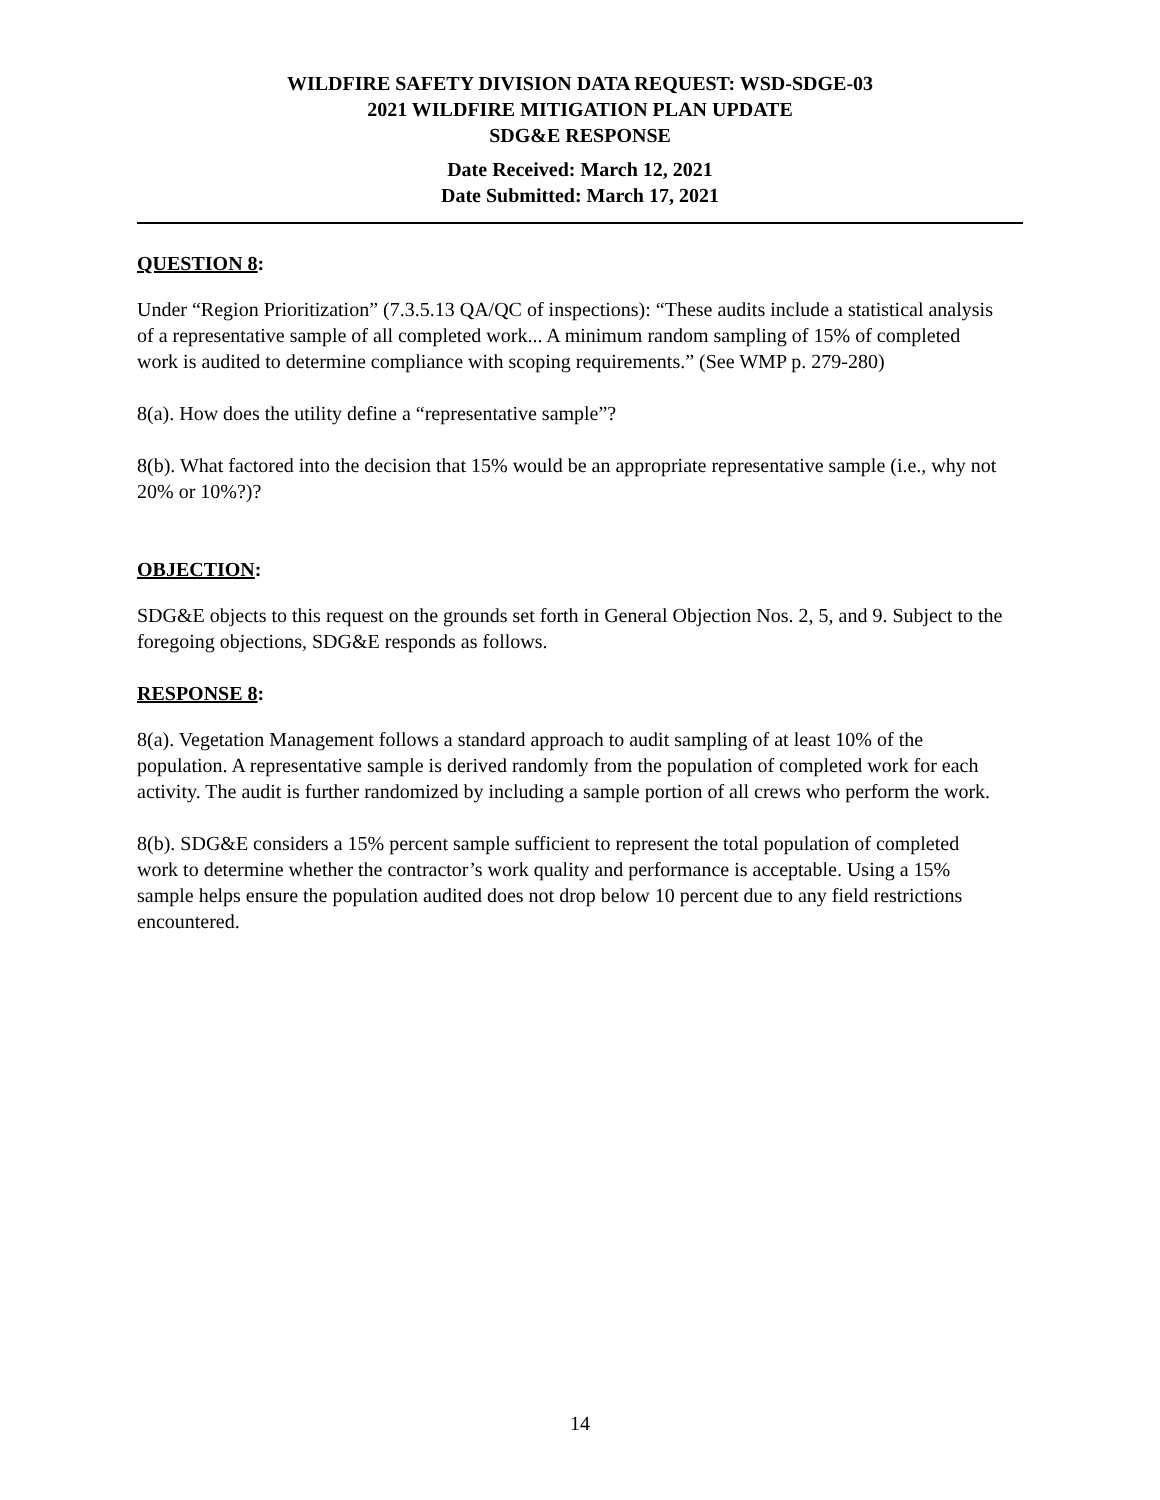WILDFIRE SAFETY DIVISION DATA REQUEST: WSD-SDGE-03
2021 WILDFIRE MITIGATION PLAN UPDATE
SDG&E RESPONSE
Date Received: March 12, 2021
Date Submitted: March 17, 2021
QUESTION 8:
Under “Region Prioritization” (7.3.5.13 QA/QC of inspections): “These audits include a statistical analysis of a representative sample of all completed work... A minimum random sampling of 15% of completed work is audited to determine compliance with scoping requirements.” (See WMP p. 279-280)
8(a). How does the utility define a “representative sample”?
8(b). What factored into the decision that 15% would be an appropriate representative sample (i.e., why not 20% or 10%?)?
OBJECTION:
SDG&E objects to this request on the grounds set forth in General Objection Nos. 2, 5, and 9. Subject to the foregoing objections, SDG&E responds as follows.
RESPONSE 8:
8(a). Vegetation Management follows a standard approach to audit sampling of at least 10% of the population. A representative sample is derived randomly from the population of completed work for each activity. The audit is further randomized by including a sample portion of all crews who perform the work.
8(b). SDG&E considers a 15% percent sample sufficient to represent the total population of completed work to determine whether the contractor’s work quality and performance is acceptable. Using a 15% sample helps ensure the population audited does not drop below 10 percent due to any field restrictions encountered.
14